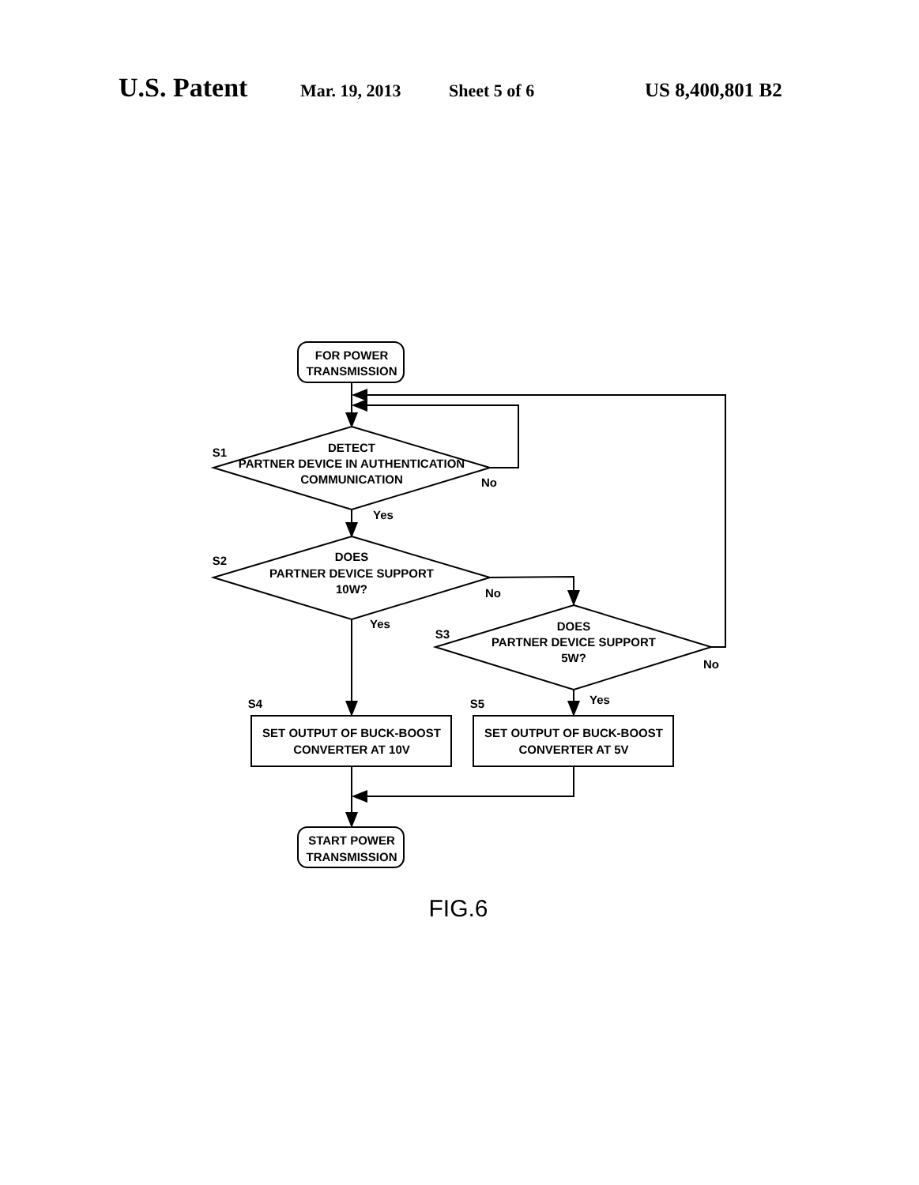U.S. Patent Mar. 19, 2013 Sheet 5 of 6 US 8,400,801 B2
FOR POWER
TRANSMISSION
S1
DETECT
PARTNER DEVICE IN AUTHENTICATION
COMMUNICATION
No
Yes
S2
DOES
PARTNER DEVICE SUPPORT
10W?
No
Yes
S3
DOES
PARTNER DEVICE SUPPORT
5W?
No
Yes
S4
S5
SET OUTPUT OF BUCK-BOOST
CONVERTER AT 10V
SET OUTPUT OF BUCK-BOOST
CONVERTER AT 5V
START POWER
TRANSMISSION
FIG.6